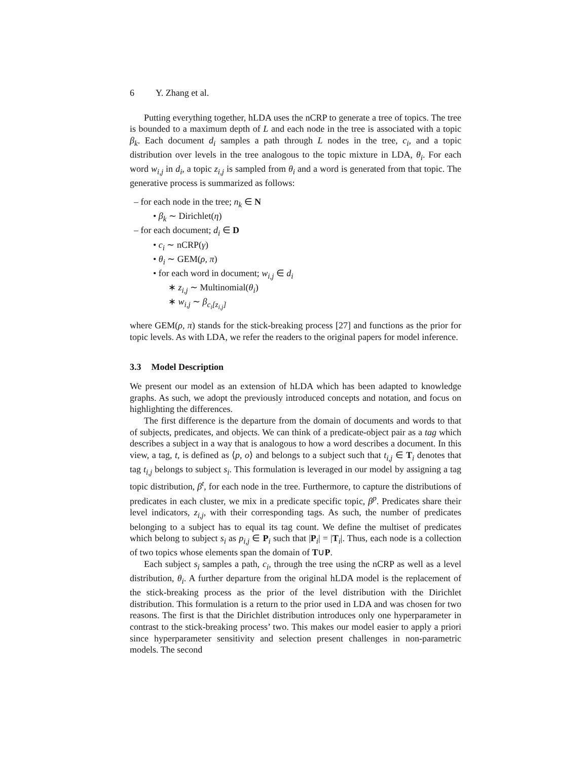6 Y. Zhang et al.
Putting everything together, hLDA uses the nCRP to generate a tree of topics. The tree is bounded to a maximum depth of L and each node in the tree is associated with a topic β<sub>k</sub>. Each document d<sub>i</sub> samples a path through L nodes in the tree, c<sub>i</sub>, and a topic distribution over levels in the tree analogous to the topic mixture in LDA, θ<sub>i</sub>. For each word w<sub>i,j</sub> in d<sub>i</sub>, a topic z<sub>i,j</sub> is sampled from θ<sub>i</sub> and a word is generated from that topic. The generative process is summarized as follows:
– for each node in the tree; n<sub>k</sub> ∈ N
• β<sub>k</sub> ∼ Dirichlet(η)
– for each document; d<sub>i</sub> ∈ D
• c<sub>i</sub> ∼ nCRP(γ)
• θ<sub>i</sub> ∼ GEM(ρ, π)
• for each word in document; w<sub>i,j</sub> ∈ d<sub>i</sub>
∗ z<sub>i,j</sub> ∼ Multinomial(θ<sub>i</sub>)
∗ w<sub>i,j</sub> ∼ β<sub>c<sub>i</sub>[z<sub>i,j</sub>]</sub>
where GEM(ρ, π) stands for the stick-breaking process [27] and functions as the prior for topic levels. As with LDA, we refer the readers to the original papers for model inference.
3.3 Model Description
We present our model as an extension of hLDA which has been adapted to knowledge graphs. As such, we adopt the previously introduced concepts and notation, and focus on highlighting the differences.
The first difference is the departure from the domain of documents and words to that of subjects, predicates, and objects. We can think of a predicate-object pair as a tag which describes a subject in a way that is analogous to how a word describes a document. In this view, a tag, t, is defined as ⟨p, o⟩ and belongs to a subject such that t<sub>i,j</sub> ∈ T<sub>i</sub> denotes that tag t<sub>i,j</sub> belongs to subject s<sub>i</sub>. This formulation is leveraged in our model by assigning a tag topic distribution, β<sup>t</sup>, for each node in the tree. Furthermore, to capture the distributions of predicates in each cluster, we mix in a predicate specific topic, β<sup>p</sup>. Predicates share their level indicators, z<sub>i,j</sub>, with their corresponding tags. As such, the number of predicates belonging to a subject has to equal its tag count. We define the multiset of predicates which belong to subject s<sub>i</sub> as p<sub>i,j</sub> ∈ P<sub>i</sub> such that |P<sub>i</sub>| = |T<sub>i</sub>|. Thus, each node is a collection of two topics whose elements span the domain of T∪P.
Each subject s<sub>i</sub> samples a path, c<sub>i</sub>, through the tree using the nCRP as well as a level distribution, θ<sub>i</sub>. A further departure from the original hLDA model is the replacement of the stick-breaking process as the prior of the level distribution with the Dirichlet distribution. This formulation is a return to the prior used in LDA and was chosen for two reasons. The first is that the Dirichlet distribution introduces only one hyperparameter in contrast to the stick-breaking process’ two. This makes our model easier to apply a priori since hyperparameter sensitivity and selection present challenges in non-parametric models. The second